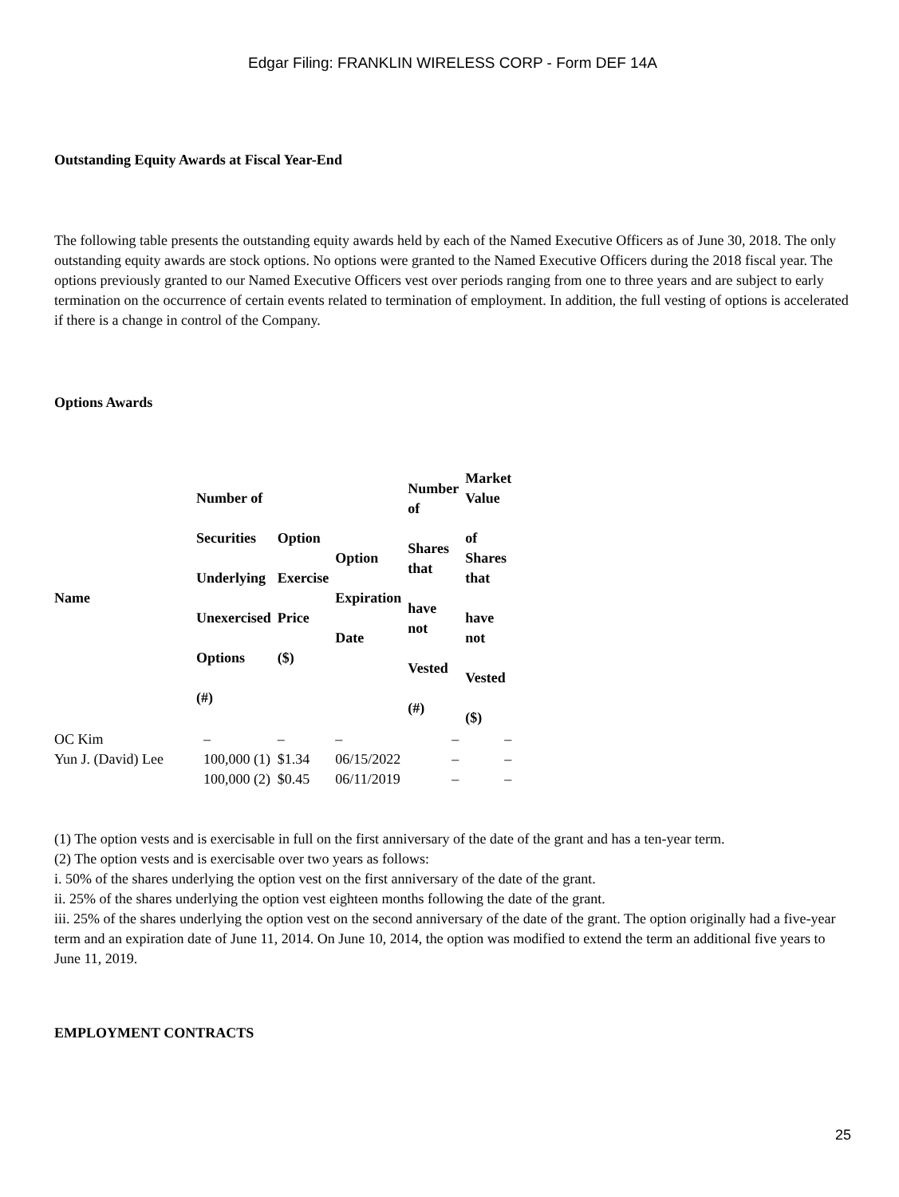Edgar Filing: FRANKLIN WIRELESS CORP - Form DEF 14A
Outstanding Equity Awards at Fiscal Year-End
The following table presents the outstanding equity awards held by each of the Named Executive Officers as of June 30, 2018. The only outstanding equity awards are stock options. No options were granted to the Named Executive Officers during the 2018 fiscal year. The options previously granted to our Named Executive Officers vest over periods ranging from one to three years and are subject to early termination on the occurrence of certain events related to termination of employment. In addition, the full vesting of options is accelerated if there is a change in control of the Company.
Options Awards
| Name | Number of Securities Underlying Unexercised Options (#) | Option Exercise Price ($) | Option Expiration Date | Number of Shares that have not Vested (#) | Market Value of Shares that have not Vested ($) |
| --- | --- | --- | --- | --- | --- |
| OC Kim | – | – | – | – | – |
| Yun J. (David) Lee | 100,000 (1) | $1.34 | 06/15/2022 | – | – |
| | 100,000 (2) | $0.45 | 06/11/2019 | – | – |
(1) The option vests and is exercisable in full on the first anniversary of the date of the grant and has a ten-year term.
(2) The option vests and is exercisable over two years as follows:
i. 50% of the shares underlying the option vest on the first anniversary of the date of the grant.
ii. 25% of the shares underlying the option vest eighteen months following the date of the grant.
iii. 25% of the shares underlying the option vest on the second anniversary of the date of the grant. The option originally had a five-year term and an expiration date of June 11, 2014. On June 10, 2014, the option was modified to extend the term an additional five years to June 11, 2019.
EMPLOYMENT CONTRACTS
25